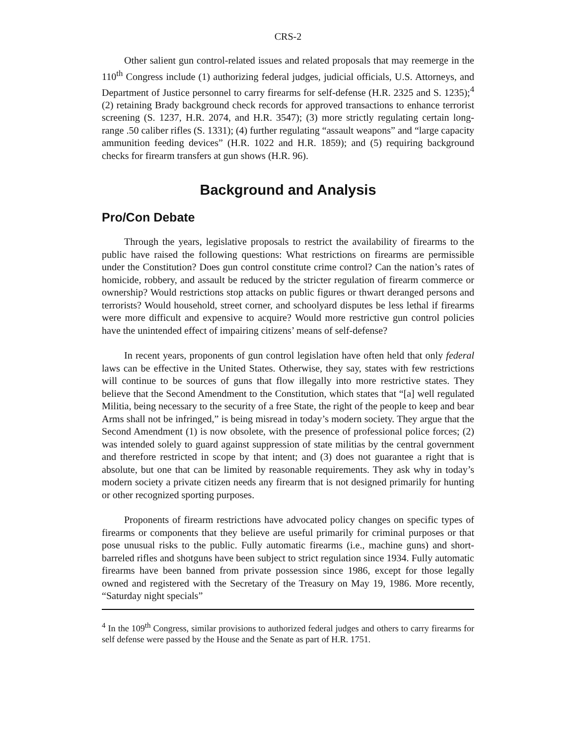CRS-2
Other salient gun control-related issues and related proposals that may reemerge in the 110<sup>th</sup> Congress include (1) authorizing federal judges, judicial officials, U.S. Attorneys, and Department of Justice personnel to carry firearms for self-defense (H.R. 2325 and S. 1235);<sup>4</sup> (2) retaining Brady background check records for approved transactions to enhance terrorist screening (S. 1237, H.R. 2074, and H.R. 3547); (3) more strictly regulating certain long-range .50 caliber rifles (S. 1331); (4) further regulating “assault weapons” and “large capacity ammunition feeding devices” (H.R. 1022 and H.R. 1859); and (5) requiring background checks for firearm transfers at gun shows (H.R. 96).
Background and Analysis
Pro/Con Debate
Through the years, legislative proposals to restrict the availability of firearms to the public have raised the following questions: What restrictions on firearms are permissible under the Constitution? Does gun control constitute crime control? Can the nation’s rates of homicide, robbery, and assault be reduced by the stricter regulation of firearm commerce or ownership? Would restrictions stop attacks on public figures or thwart deranged persons and terrorists? Would household, street corner, and schoolyard disputes be less lethal if firearms were more difficult and expensive to acquire? Would more restrictive gun control policies have the unintended effect of impairing citizens’ means of self-defense?
In recent years, proponents of gun control legislation have often held that only federal laws can be effective in the United States. Otherwise, they say, states with few restrictions will continue to be sources of guns that flow illegally into more restrictive states. They believe that the Second Amendment to the Constitution, which states that “[a] well regulated Militia, being necessary to the security of a free State, the right of the people to keep and bear Arms shall not be infringed,” is being misread in today’s modern society. They argue that the Second Amendment (1) is now obsolete, with the presence of professional police forces; (2) was intended solely to guard against suppression of state militias by the central government and therefore restricted in scope by that intent; and (3) does not guarantee a right that is absolute, but one that can be limited by reasonable requirements. They ask why in today’s modern society a private citizen needs any firearm that is not designed primarily for hunting or other recognized sporting purposes.
Proponents of firearm restrictions have advocated policy changes on specific types of firearms or components that they believe are useful primarily for criminal purposes or that pose unusual risks to the public. Fully automatic firearms (i.e., machine guns) and short-barreled rifles and shotguns have been subject to strict regulation since 1934. Fully automatic firearms have been banned from private possession since 1986, except for those legally owned and registered with the Secretary of the Treasury on May 19, 1986. More recently, “Saturday night specials”
<sup>4</sup> In the 109<sup>th</sup> Congress, similar provisions to authorized federal judges and others to carry firearms for self defense were passed by the House and the Senate as part of H.R. 1751.